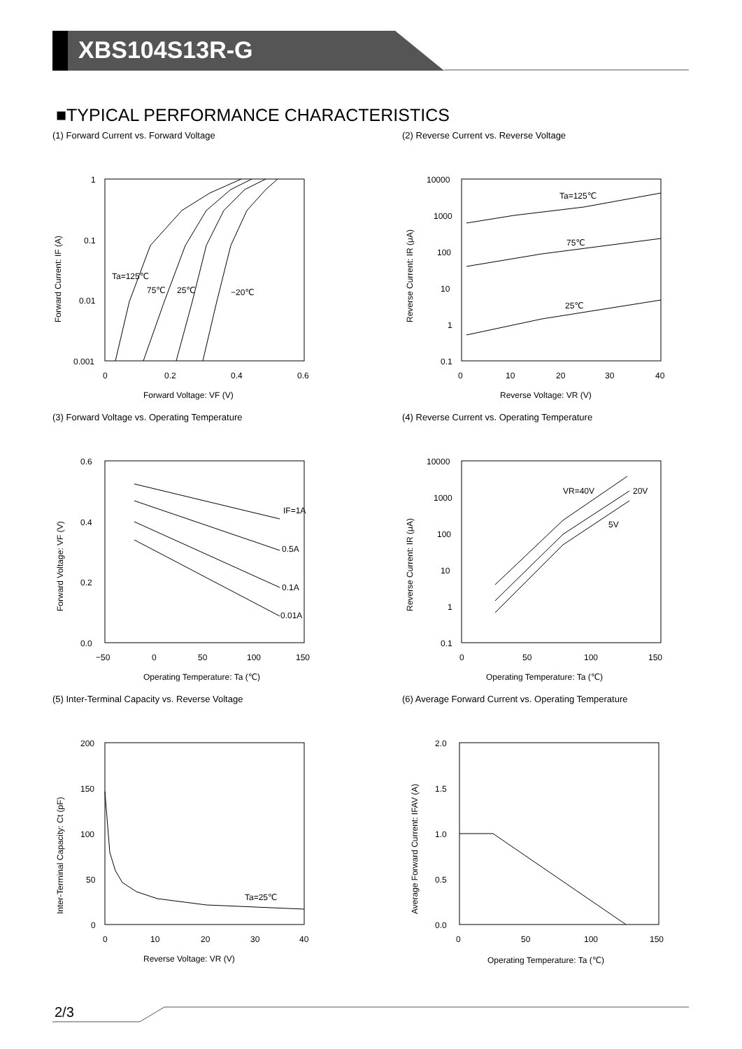XBS104S13R-G
■TYPICAL PERFORMANCE CHARACTERISTICS
(1) Forward Current vs. Forward Voltage
1
0.1
0.01
0.001
0
0.2
0.4
0.6
Forward Voltage: VF (V)
Ta=125℃
75℃
25℃
−20℃
Forward Current: IF (A)
(2) Reverse Current vs. Reverse Voltage
10000
1000
100
10
1
0.1
0
10
20
30
40
Reverse Voltage: VR (V)
Ta=125℃
75℃
25℃
Reverse Current: IR (μA)
(3) Forward Voltage vs. Operating Temperature
0.6
0.4
0.2
0.0
−50
0
50
100
150
Operating Temperature: Ta (℃)
IF=1A
0.5A
0.1A
0.01A
Forward Voltage: VF (V)
(4) Reverse Current vs. Operating Temperature
10000
1000
100
10
1
0.1
0
50
100
150
Operating Temperature: Ta (℃)
VR=40V
20V
5V
Reverse Current: IR (μA)
(5) Inter-Terminal Capacity vs. Reverse Voltage
200
150
100
50
0
0
10
20
30
40
Reverse Voltage: VR (V)
Ta=25℃
Inter-Terminal Capacity: Ct (pF)
(6) Average Forward Current vs. Operating Temperature
2.0
1.5
1.0
0.5
0.0
0
50
100
150
Operating Temperature: Ta (℃)
Average Forward Current: IFAV (A)
2/3